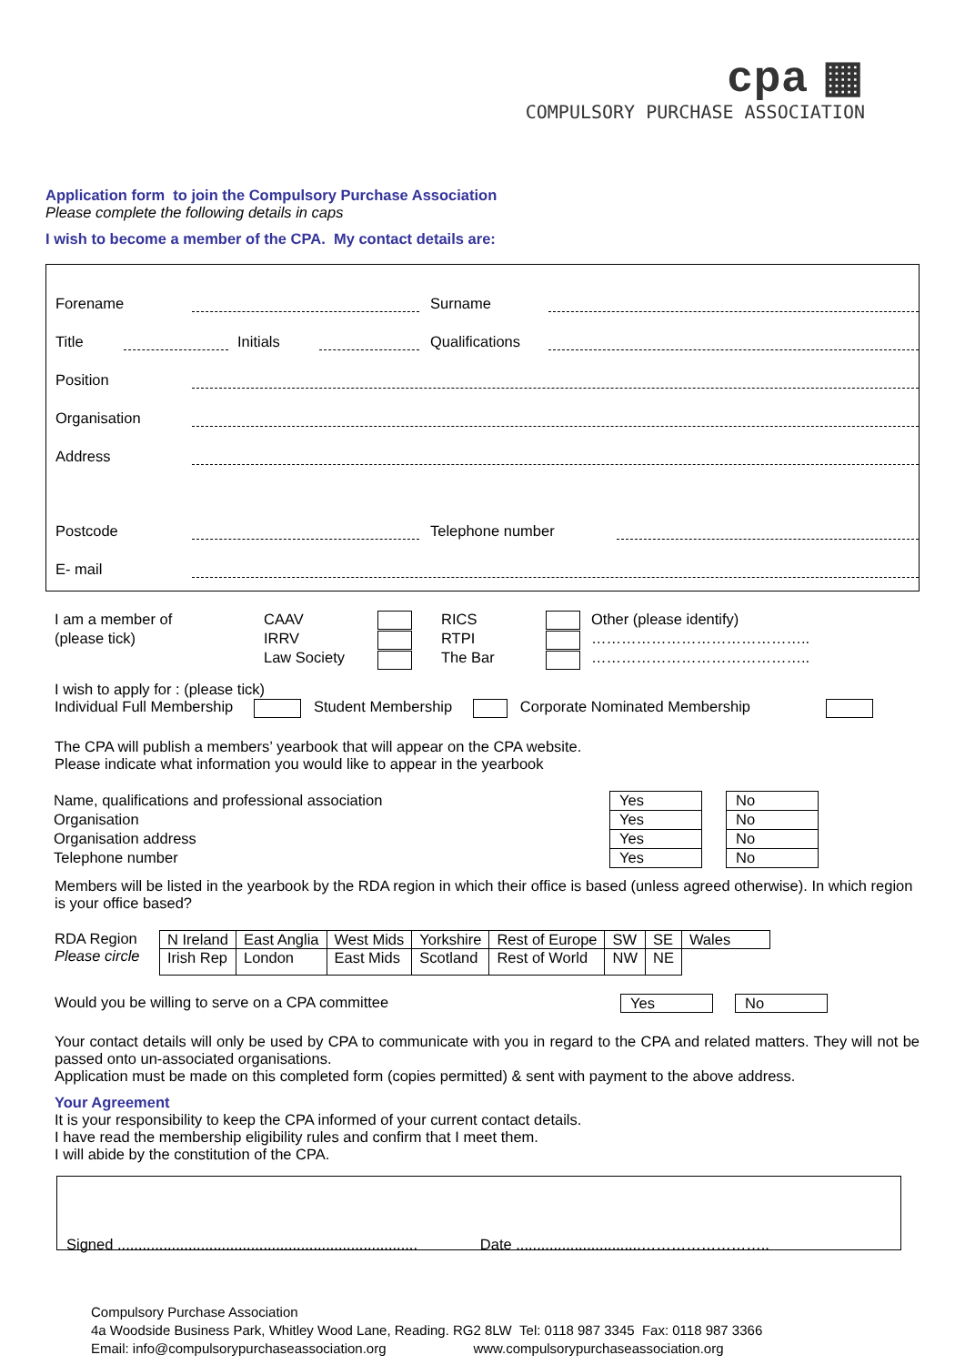cpa ▦
COMPULSORY PURCHASE ASSOCIATION
Application form to join the Compulsory Purchase Association
Please complete the following details in caps
I wish to become a member of the CPA. My contact details are:
Forename Surname
Title Initials Qualifications
Position
Organisation
Address
Postcode Telephone number
E- mail
I am a member of
(please tick)
CAAV
IRRV
Law Society
RICS
RTPI
The Bar
Other (please identify)
……………………………………..
……………………………………..
I wish to apply for : (please tick)
Individual Full Membership Student Membership Corporate Nominated Membership
The CPA will publish a members’ yearbook that will appear on the CPA website.
Please indicate what information you would like to appear in the yearbook
| Name, qualifications and professional association | Yes | | No |
| Organisation | Yes | | No |
| Organisation address | Yes | | No |
| Telephone number | Yes | | No |
Members will be listed in the yearbook by the RDA region in which their office is based (unless agreed otherwise). In which region is your office based?
RDA Region
Please circle
| N Ireland | East Anglia | West Mids | Yorkshire | Rest of Europe | SW | SE | Wales |
| Irish Rep | London | East Mids | Scotland | Rest of World | NW | NE | |
Would you be willing to serve on a CPA committee Yes No
Your contact details will only be used by CPA to communicate with you in regard to the CPA and related matters. They will not be passed onto un-associated organisations.
Application must be made on this completed form (copies permitted) & sent with payment to the above address.
Your Agreement
It is your responsibility to keep the CPA informed of your current contact details.
I have read the membership eligibility rules and confirm that I meet them.
I will abide by the constitution of the CPA.
Signed ........................................................................ Date ..............................……………………..
Compulsory Purchase Association
4a Woodside Business Park, Whitley Wood Lane, Reading. RG2 8LW Tel: 0118 987 3345 Fax: 0118 987 3366
Email: info@compulsorypurchaseassociation.org www.compulsorypurchaseassociation.org